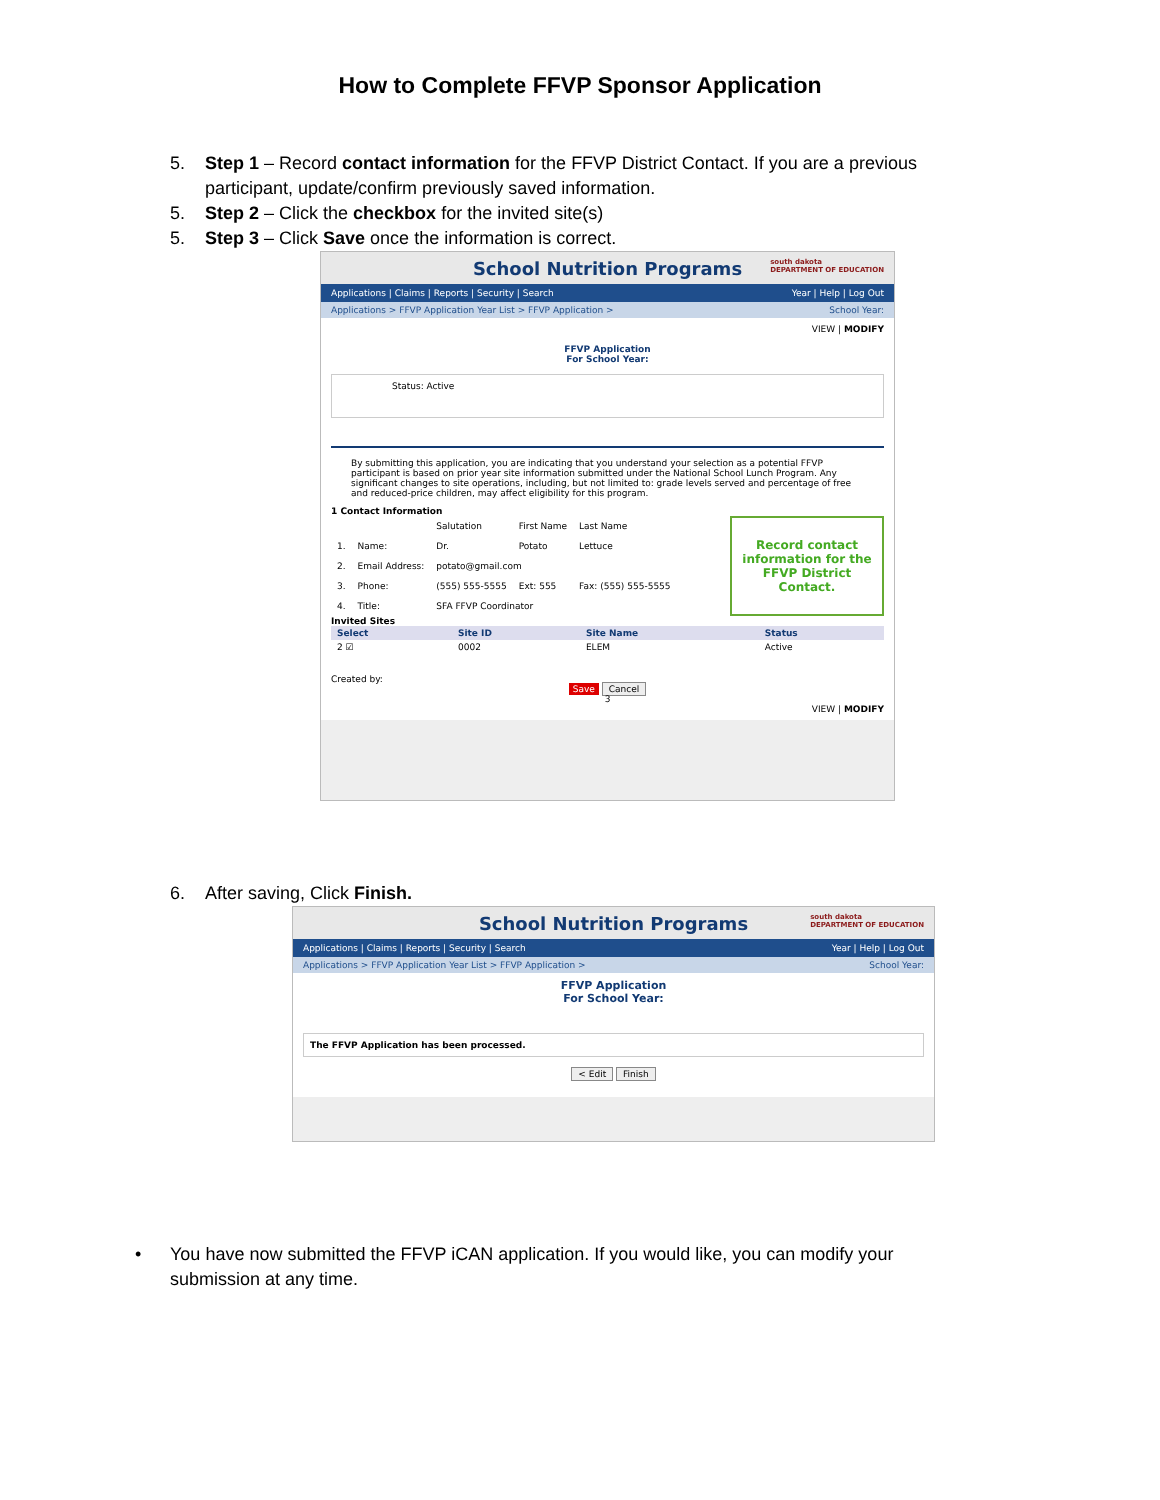How to Complete FFVP Sponsor Application
5. Step 1 – Record contact information for the FFVP District Contact. If you are a previous participant, update/confirm previously saved information.
5. Step 2 – Click the checkbox for the invited site(s)
5. Step 3 – Click Save once the information is correct.
School Nutrition Programs south dakota
DEPARTMENT OF EDUCATION
Applications | Claims | Reports | Security | Search Year | Help | Log Out
Applications > FFVP Application Year List > FFVP Application > School Year:
VIEW | MODIFY
FFVP Application
For School Year:
Status: Active
By submitting this application, you are indicating that you understand your selection as a potential FFVP participant is based on prior year site information submitted under the National School Lunch Program. Any significant changes to site operations, including, but not limited to: grade levels served and percentage of free and reduced-price children, may affect eligibility for this program.
1 Contact Information
| | | Salutation | First Name | Last Name |
| 1. | Name: | Dr. | Potato | Lettuce |
| 2. | Email Address: | potato@gmail.com | | |
| 3. | Phone: | (555) 555-5555 | Ext: 555 | Fax: (555) 555-5555 |
| 4. | Title: | SFA FFVP Coordinator | | |
Record contact information for the FFVP District Contact.
Invited Sites
| Select | Site ID | Site Name | Status |
| --- | --- | --- | --- |
| 2 ☑ | 0002 | ELEM | Active |
Created by:
Save Cancel
3
VIEW | MODIFY
6. After saving, Click Finish.
School Nutrition Programs south dakota
DEPARTMENT OF EDUCATION
Applications | Claims | Reports | Security | Search Year | Help | Log Out
Applications > FFVP Application Year List > FFVP Application > School Year:
FFVP Application
For School Year:
The FFVP Application has been processed.
< Edit Finish
• You have now submitted the FFVP iCAN application. If you would like, you can modify your submission at any time.